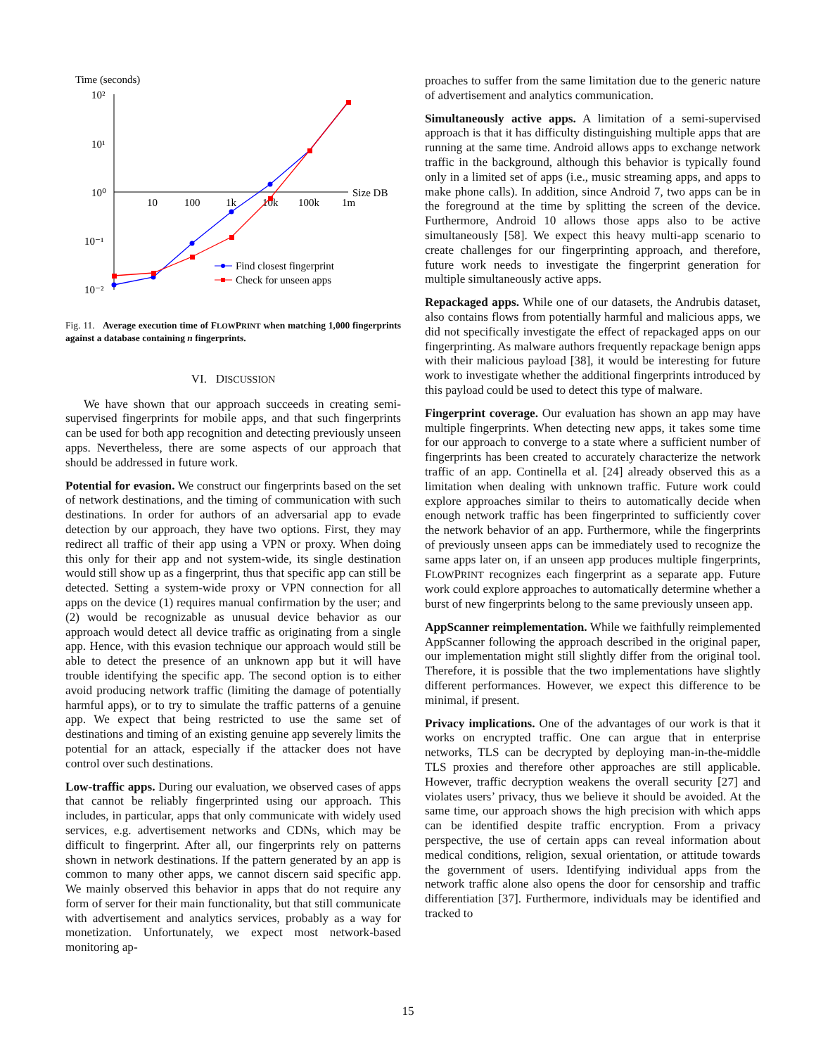Time (seconds)
10²
10¹
10⁰
10⁻¹
10⁻²
10
100
1k
10k
100k
1m
Size DB
Find closest fingerprint
Check for unseen apps
Fig. 11. Average execution time of FLOWPRINT when matching 1,000 fingerprints against a database containing n fingerprints.
VI. DISCUSSION
We have shown that our approach succeeds in creating semi-supervised fingerprints for mobile apps, and that such fingerprints can be used for both app recognition and detecting previously unseen apps. Nevertheless, there are some aspects of our approach that should be addressed in future work.
Potential for evasion. We construct our fingerprints based on the set of network destinations, and the timing of communication with such destinations. In order for authors of an adversarial app to evade detection by our approach, they have two options. First, they may redirect all traffic of their app using a VPN or proxy. When doing this only for their app and not system-wide, its single destination would still show up as a fingerprint, thus that specific app can still be detected. Setting a system-wide proxy or VPN connection for all apps on the device (1) requires manual confirmation by the user; and (2) would be recognizable as unusual device behavior as our approach would detect all device traffic as originating from a single app. Hence, with this evasion technique our approach would still be able to detect the presence of an unknown app but it will have trouble identifying the specific app. The second option is to either avoid producing network traffic (limiting the damage of potentially harmful apps), or to try to simulate the traffic patterns of a genuine app. We expect that being restricted to use the same set of destinations and timing of an existing genuine app severely limits the potential for an attack, especially if the attacker does not have control over such destinations.
Low-traffic apps. During our evaluation, we observed cases of apps that cannot be reliably fingerprinted using our approach. This includes, in particular, apps that only communicate with widely used services, e.g. advertisement networks and CDNs, which may be difficult to fingerprint. After all, our fingerprints rely on patterns shown in network destinations. If the pattern generated by an app is common to many other apps, we cannot discern said specific app. We mainly observed this behavior in apps that do not require any form of server for their main functionality, but that still communicate with advertisement and analytics services, probably as a way for monetization. Unfortunately, we expect most network-based monitoring ap-
proaches to suffer from the same limitation due to the generic nature of advertisement and analytics communication.
Simultaneously active apps. A limitation of a semi-supervised approach is that it has difficulty distinguishing multiple apps that are running at the same time. Android allows apps to exchange network traffic in the background, although this behavior is typically found only in a limited set of apps (i.e., music streaming apps, and apps to make phone calls). In addition, since Android 7, two apps can be in the foreground at the time by splitting the screen of the device. Furthermore, Android 10 allows those apps also to be active simultaneously [58]. We expect this heavy multi-app scenario to create challenges for our fingerprinting approach, and therefore, future work needs to investigate the fingerprint generation for multiple simultaneously active apps.
Repackaged apps. While one of our datasets, the Andrubis dataset, also contains flows from potentially harmful and malicious apps, we did not specifically investigate the effect of repackaged apps on our fingerprinting. As malware authors frequently repackage benign apps with their malicious payload [38], it would be interesting for future work to investigate whether the additional fingerprints introduced by this payload could be used to detect this type of malware.
Fingerprint coverage. Our evaluation has shown an app may have multiple fingerprints. When detecting new apps, it takes some time for our approach to converge to a state where a sufficient number of fingerprints has been created to accurately characterize the network traffic of an app. Continella et al. [24] already observed this as a limitation when dealing with unknown traffic. Future work could explore approaches similar to theirs to automatically decide when enough network traffic has been fingerprinted to sufficiently cover the network behavior of an app. Furthermore, while the fingerprints of previously unseen apps can be immediately used to recognize the same apps later on, if an unseen app produces multiple fingerprints, FLOWPRINT recognizes each fingerprint as a separate app. Future work could explore approaches to automatically determine whether a burst of new fingerprints belong to the same previously unseen app.
AppScanner reimplementation. While we faithfully reimplemented AppScanner following the approach described in the original paper, our implementation might still slightly differ from the original tool. Therefore, it is possible that the two implementations have slightly different performances. However, we expect this difference to be minimal, if present.
Privacy implications. One of the advantages of our work is that it works on encrypted traffic. One can argue that in enterprise networks, TLS can be decrypted by deploying man-in-the-middle TLS proxies and therefore other approaches are still applicable. However, traffic decryption weakens the overall security [27] and violates users’ privacy, thus we believe it should be avoided. At the same time, our approach shows the high precision with which apps can be identified despite traffic encryption. From a privacy perspective, the use of certain apps can reveal information about medical conditions, religion, sexual orientation, or attitude towards the government of users. Identifying individual apps from the network traffic alone also opens the door for censorship and traffic differentiation [37]. Furthermore, individuals may be identified and tracked to
15